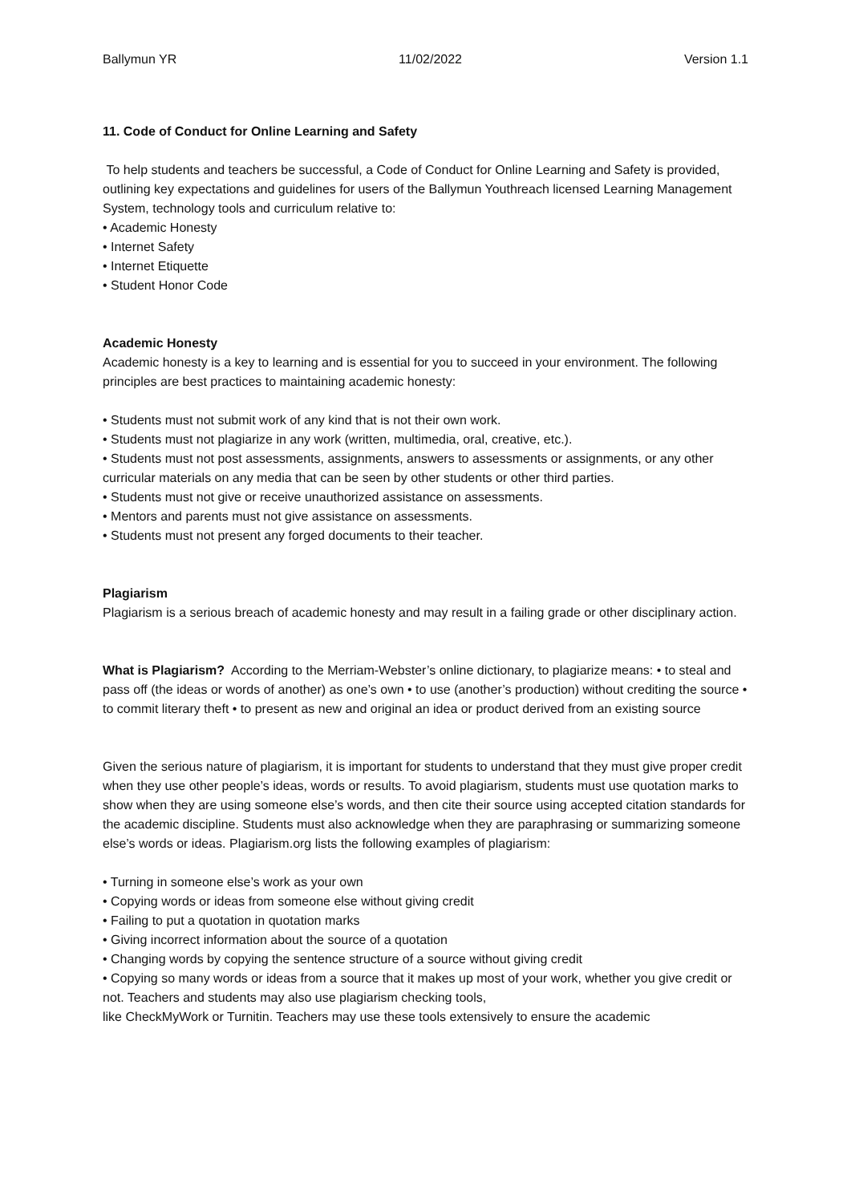Ballymun YR 11/02/2022 Version 1.1
11. Code of Conduct for Online Learning and Safety
To help students and teachers be successful, a Code of Conduct for Online Learning and Safety is provided, outlining key expectations and guidelines for users of the Ballymun Youthreach licensed Learning Management System, technology tools and curriculum relative to:
• Academic Honesty
• Internet Safety
• Internet Etiquette
• Student Honor Code
Academic Honesty
Academic honesty is a key to learning and is essential for you to succeed in your environment. The following principles are best practices to maintaining academic honesty:
• Students must not submit work of any kind that is not their own work.
• Students must not plagiarize in any work (written, multimedia, oral, creative, etc.).
• Students must not post assessments, assignments, answers to assessments or assignments, or any other curricular materials on any media that can be seen by other students or other third parties.
• Students must not give or receive unauthorized assistance on assessments.
• Mentors and parents must not give assistance on assessments.
• Students must not present any forged documents to their teacher.
Plagiarism
Plagiarism is a serious breach of academic honesty and may result in a failing grade or other disciplinary action.
What is Plagiarism? According to the Merriam-Webster’s online dictionary, to plagiarize means: • to steal and pass off (the ideas or words of another) as one’s own • to use (another’s production) without crediting the source • to commit literary theft • to present as new and original an idea or product derived from an existing source
Given the serious nature of plagiarism, it is important for students to understand that they must give proper credit when they use other people’s ideas, words or results. To avoid plagiarism, students must use quotation marks to show when they are using someone else’s words, and then cite their source using accepted citation standards for the academic discipline. Students must also acknowledge when they are paraphrasing or summarizing someone else’s words or ideas. Plagiarism.org lists the following examples of plagiarism:
• Turning in someone else’s work as your own
• Copying words or ideas from someone else without giving credit
• Failing to put a quotation in quotation marks
• Giving incorrect information about the source of a quotation
• Changing words by copying the sentence structure of a source without giving credit
• Copying so many words or ideas from a source that it makes up most of your work, whether you give credit or not. Teachers and students may also use plagiarism checking tools,
like CheckMyWork or Turnitin. Teachers may use these tools extensively to ensure the academic